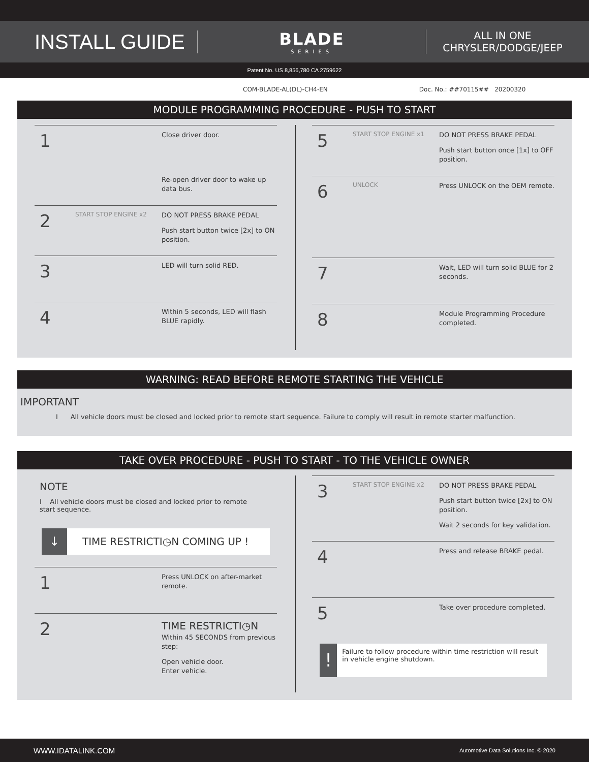INSTALL GUIDE
BLADE
SERIES
ALL IN ONE
CHRYSLER/DODGE/JEEP
Patent No. US 8,856,780 CA 2759622
COM-BLADE-AL(DL)-CH4-EN Doc. No.: ##70115## 20200320
MODULE PROGRAMMING PROCEDURE - PUSH TO START
1
Close driver door.
Re-open driver door to wake up data bus.
2
START STOP ENGINE x2
DO NOT PRESS BRAKE PEDAL
Push start button twice [2x] to ON position.
3
LED will turn solid RED.
4
Within 5 seconds, LED will flash BLUE rapidly.
5
START STOP ENGINE x1
DO NOT PRESS BRAKE PEDAL
Push start button once [1x] to OFF position.
6
UNLOCK
Press UNLOCK on the OEM remote.
7
Wait, LED will turn solid BLUE for 2 seconds.
8
Module Programming Procedure completed.
WARNING: READ BEFORE REMOTE STARTING THE VEHICLE
IMPORTANT
I All vehicle doors must be closed and locked prior to remote start sequence. Failure to comply will result in remote starter malfunction.
TAKE OVER PROCEDURE - PUSH TO START - TO THE VEHICLE OWNER
NOTE
I All vehicle doors must be closed and locked prior to remote start sequence.
↓
TIME RESTRICTI◷N COMING UP !
1
Press UNLOCK on after-market remote.
2
TIME RESTRICTI◷N
Within 45 SECONDS from previous step:
Open vehicle door.
Enter vehicle.
3
START STOP ENGINE x2
DO NOT PRESS BRAKE PEDAL
Push start button twice [2x] to ON position.
Wait 2 seconds for key validation.
4
Press and release BRAKE pedal.
5
Take over procedure completed.
!
Failure to follow procedure within time restriction will result in vehicle engine shutdown.
WWW.IDATALINK.COM Automotive Data Solutions Inc. © 2020